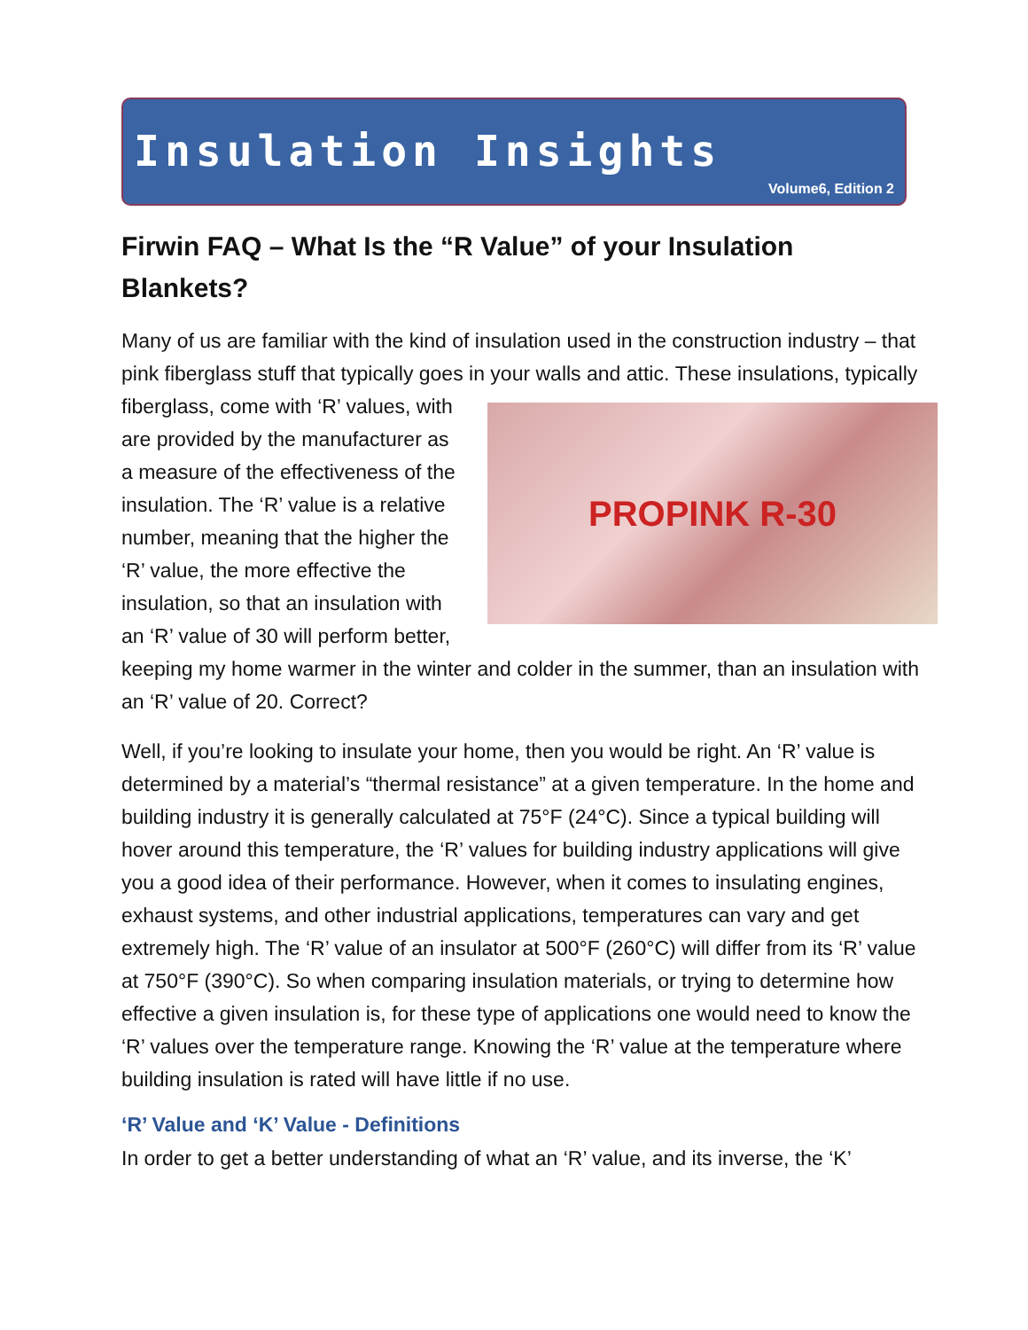Insulation Insights
Volume6, Edition 2
Firwin FAQ – What Is the “R Value” of your Insulation Blankets?
Many of us are familiar with the kind of insulation used in the construction industry – that pink fiberglass stuff that typically goes in your walls and attic.
PROPINK R-30
These insulations, typically fiberglass, come with ‘R’ values, with are provided by the manufacturer as a measure of the effectiveness of the insulation. The ‘R’ value is a relative number, meaning that the higher the ‘R’ value, the more effective the insulation, so that an insulation with an ‘R’ value of 30 will perform better, keeping my home warmer in the winter and colder in the summer, than an insulation with an ‘R’ value of 20. Correct?
Well, if you’re looking to insulate your home, then you would be right. An ‘R’ value is determined by a material’s “thermal resistance” at a given temperature. In the home and building industry it is generally calculated at 75°F (24°C). Since a typical building will hover around this temperature, the ‘R’ values for building industry applications will give you a good idea of their performance. However, when it comes to insulating engines, exhaust systems, and other industrial applications, temperatures can vary and get extremely high. The ‘R’ value of an insulator at 500°F (260°C) will differ from its ‘R’ value at 750°F (390°C). So when comparing insulation materials, or trying to determine how effective a given insulation is, for these type of applications one would need to know the ‘R’ values over the temperature range. Knowing the ‘R’ value at the temperature where building insulation is rated will have little if no use.
‘R’ Value and ‘K’ Value - Definitions
In order to get a better understanding of what an ‘R’ value, and its inverse, the ‘K’